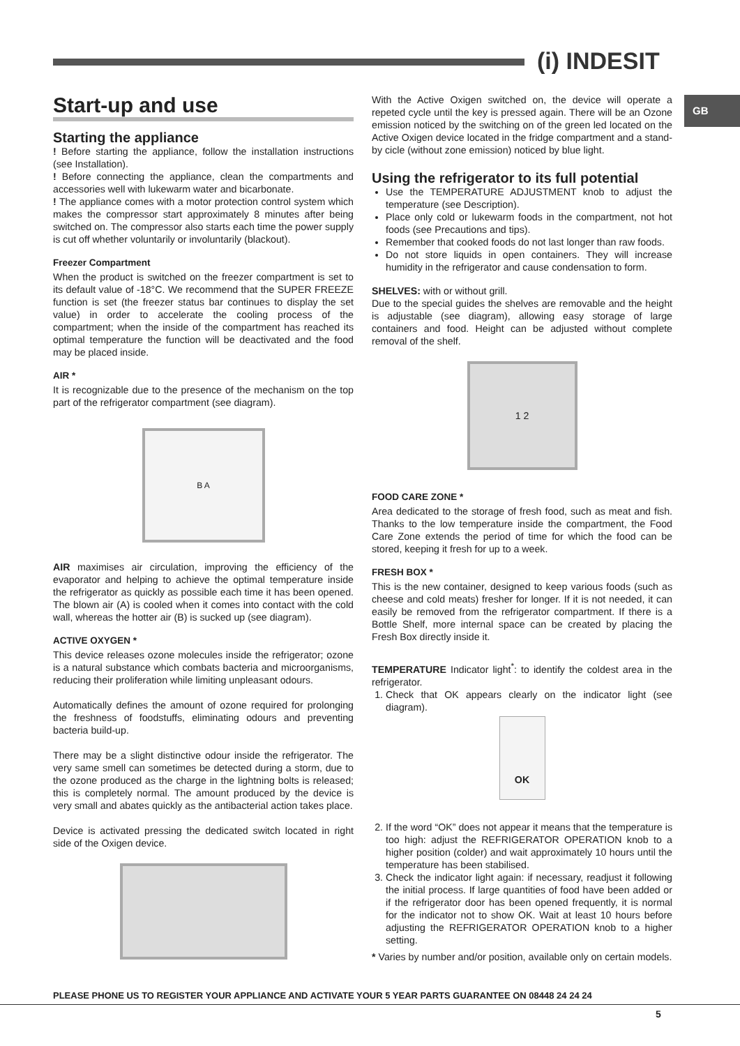(i) INDESIT
GB
Start-up and use
Starting the appliance
! Before starting the appliance, follow the installation instructions (see Installation).
! Before connecting the appliance, clean the compartments and accessories well with lukewarm water and bicarbonate.
! The appliance comes with a motor protection control system which makes the compressor start approximately 8 minutes after being switched on. The compressor also starts each time the power supply is cut off whether voluntarily or involuntarily (blackout).
Freezer Compartment
When the product is switched on the freezer compartment is set to its default value of -18°C. We recommend that the SUPER FREEZE function is set (the freezer status bar continues to display the set value) in order to accelerate the cooling process of the compartment; when the inside of the compartment has reached its optimal temperature the function will be deactivated and the food may be placed inside.
AIR *
It is recognizable due to the presence of the mechanism on the top part of the refrigerator compartment (see diagram).
B A
AIR maximises air circulation, improving the efficiency of the evaporator and helping to achieve the optimal temperature inside the refrigerator as quickly as possible each time it has been opened. The blown air (A) is cooled when it comes into contact with the cold wall, whereas the hotter air (B) is sucked up (see diagram).
ACTIVE OXYGEN *
This device releases ozone molecules inside the refrigerator; ozone is a natural substance which combats bacteria and microorganisms, reducing their proliferation while limiting unpleasant odours.
Automatically defines the amount of ozone required for prolonging the freshness of foodstuffs, eliminating odours and preventing bacteria build-up.
There may be a slight distinctive odour inside the refrigerator. The very same smell can sometimes be detected during a storm, due to the ozone produced as the charge in the lightning bolts is released; this is completely normal. The amount produced by the device is very small and abates quickly as the antibacterial action takes place.
Device is activated pressing the dedicated switch located in right side of the Oxigen device.
With the Active Oxigen switched on, the device will operate a repeted cycle until the key is pressed again. There will be an Ozone emission noticed by the switching on of the green led located on the Active Oxigen device located in the fridge compartment and a stand-by cicle (without zone emission) noticed by blue light.
Using the refrigerator to its full potential
Use the TEMPERATURE ADJUSTMENT knob to adjust the temperature (see Description).
Place only cold or lukewarm foods in the compartment, not hot foods (see Precautions and tips).
Remember that cooked foods do not last longer than raw foods.
Do not store liquids in open containers. They will increase humidity in the refrigerator and cause condensation to form.
SHELVES: with or without grill.
Due to the special guides the shelves are removable and the height is adjustable (see diagram), allowing easy storage of large containers and food. Height can be adjusted without complete removal of the shelf.
1 2
FOOD CARE ZONE *
Area dedicated to the storage of fresh food, such as meat and fish. Thanks to the low temperature inside the compartment, the Food Care Zone extends the period of time for which the food can be stored, keeping it fresh for up to a week.
FRESH BOX *
This is the new container, designed to keep various foods (such as cheese and cold meats) fresher for longer. If it is not needed, it can easily be removed from the refrigerator compartment. If there is a Bottle Shelf, more internal space can be created by placing the Fresh Box directly inside it.
TEMPERATURE Indicator light<sup>*</sup>: to identify the coldest area in the refrigerator.
1. Check that OK appears clearly on the indicator light (see diagram).
OK
2. If the word “OK” does not appear it means that the temperature is too high: adjust the REFRIGERATOR OPERATION knob to a higher position (colder) and wait approximately 10 hours until the temperature has been stabilised.
3. Check the indicator light again: if necessary, readjust it following the initial process. If large quantities of food have been added or if the refrigerator door has been opened frequently, it is normal for the indicator not to show OK. Wait at least 10 hours before adjusting the REFRIGERATOR OPERATION knob to a higher setting.
* Varies by number and/or position, available only on certain models.
PLEASE PHONE US TO REGISTER YOUR APPLIANCE AND ACTIVATE YOUR 5 YEAR PARTS GUARANTEE ON 08448 24 24 24
5